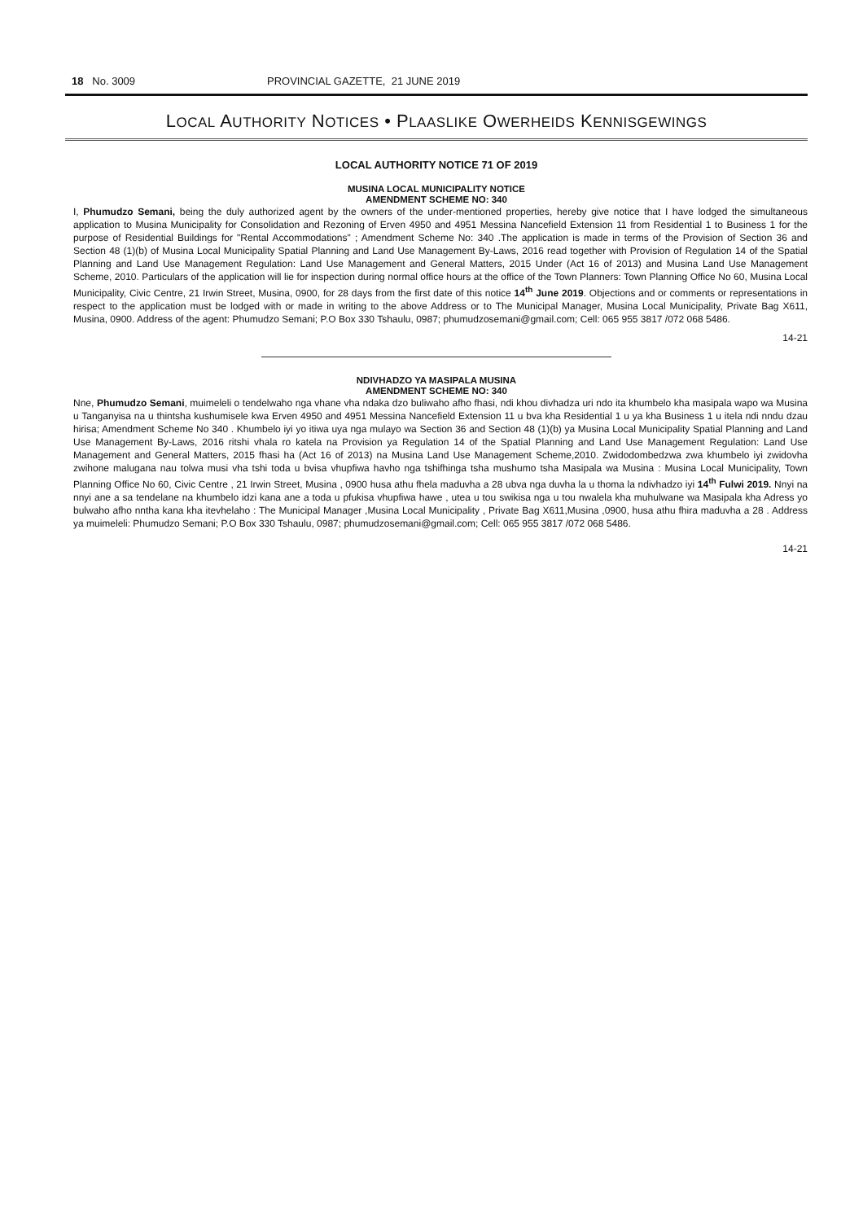18 No. 3009 PROVINCIAL GAZETTE, 21 JUNE 2019
LOCAL AUTHORITY NOTICES • PLAASLIKE OWERHEIDS KENNISGEWINGS
LOCAL AUTHORITY NOTICE 71 OF 2019
MUSINA LOCAL MUNICIPALITY NOTICE
AMENDMENT SCHEME NO: 340
I, Phumudzo Semani, being the duly authorized agent by the owners of the under-mentioned properties, hereby give notice that I have lodged the simultaneous application to Musina Municipality for Consolidation and Rezoning of Erven 4950 and 4951 Messina Nancefield Extension 11 from Residential 1 to Business 1 for the purpose of Residential Buildings for "Rental Accommodations" ; Amendment Scheme No: 340 .The application is made in terms of the Provision of Section 36 and Section 48 (1)(b) of Musina Local Municipality Spatial Planning and Land Use Management By-Laws, 2016 read together with Provision of Regulation 14 of the Spatial Planning and Land Use Management Regulation: Land Use Management and General Matters, 2015 Under (Act 16 of 2013) and Musina Land Use Management Scheme, 2010. Particulars of the application will lie for inspection during normal office hours at the office of the Town Planners: Town Planning Office No 60, Musina Local Municipality, Civic Centre, 21 Irwin Street, Musina, 0900, for 28 days from the first date of this notice 14<sup>th</sup> June 2019. Objections and or comments or representations in respect to the application must be lodged with or made in writing to the above Address or to The Municipal Manager, Musina Local Municipality, Private Bag X611, Musina, 0900. Address of the agent: Phumudzo Semani; P.O Box 330 Tshaulu, 0987; phumudzosemani@gmail.com; Cell: 065 955 3817 /072 068 5486.
14-21
NDIVHADZO YA MASIPALA MUSINA
AMENDMENT SCHEME NO: 340
Nne, Phumudzo Semani, muimeleli o tendelwaho nga vhane vha ndaka dzo buliwaho afho fhasi, ndi khou divhadza uri ndo ita khumbelo kha masipala wapo wa Musina u Tanganyisa na u thintsha kushumisele kwa Erven 4950 and 4951 Messina Nancefield Extension 11 u bva kha Residential 1 u ya kha Business 1 u itela ndi nndu dzau hirisa; Amendment Scheme No 340 . Khumbelo iyi yo itiwa uya nga mulayo wa Section 36 and Section 48 (1)(b) ya Musina Local Municipality Spatial Planning and Land Use Management By-Laws, 2016 ritshi vhala ro katela na Provision ya Regulation 14 of the Spatial Planning and Land Use Management Regulation: Land Use Management and General Matters, 2015 fhasi ha (Act 16 of 2013) na Musina Land Use Management Scheme,2010. Zwidodombedzwa zwa khumbelo iyi zwidovha zwihone malugana nau tolwa musi vha tshi toda u bvisa vhupfiwa havho nga tshifhinga tsha mushumo tsha Masipala wa Musina : Musina Local Municipality, Town Planning Office No 60, Civic Centre , 21 Irwin Street, Musina , 0900 husa athu fhela maduvha a 28 ubva nga duvha la u thoma la ndivhadzo iyi 14<sup>th</sup> Fulwi 2019. Nnyi na nnyi ane a sa tendelane na khumbelo idzi kana ane a toda u pfukisa vhupfiwa hawe , utea u tou swikisa nga u tou nwalela kha muhulwane wa Masipala kha Adress yo bulwaho afho nntha kana kha itevhelaho : The Municipal Manager ,Musina Local Municipality , Private Bag X611,Musina ,0900, husa athu fhira maduvha a 28 . Address ya muimeleli: Phumudzo Semani; P.O Box 330 Tshaulu, 0987; phumudzosemani@gmail.com; Cell: 065 955 3817 /072 068 5486.
14-21